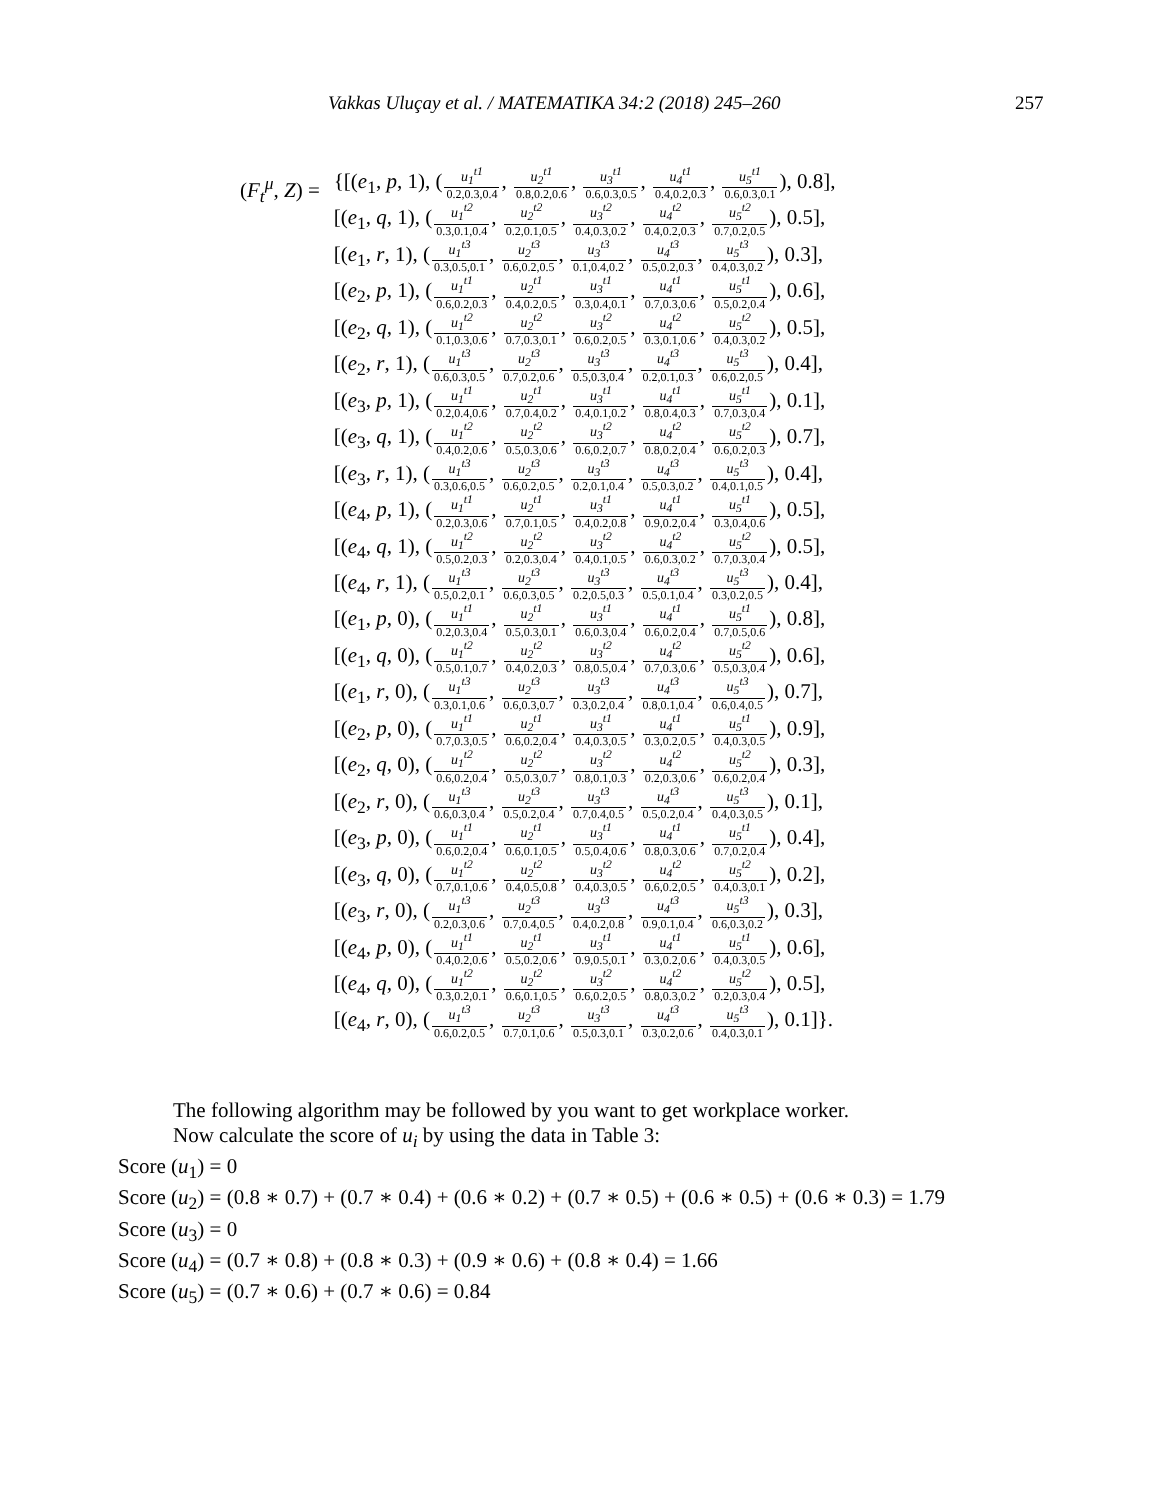Vakkas Uluçay et al. / MATEMATIKA 34:2 (2018) 245–260 257
| ( F<sub>t</sub><sup>μ</sup>, Z ) = | {[( e<sub>1</sub>, p , 1), ( u<sub>1</sub><sup>t1</sup> 0.2,0.3,0.4 , u<sub>2</sub><sup>t1</sup> 0.8,0.2,0.6 , u<sub>3</sub><sup>t1</sup> 0.6,0.3,0.5 , u<sub>4</sub><sup>t1</sup> 0.4,0.2,0.3 , u<sub>5</sub><sup>t1</sup> 0.6,0.3,0.1 ), 0.8], |
| | [( e<sub>1</sub>, q , 1), ( u<sub>1</sub><sup>t2</sup> 0.3,0.1,0.4 , u<sub>2</sub><sup>t2</sup> 0.2,0.1,0.5 , u<sub>3</sub><sup>t2</sup> 0.4,0.3,0.2 , u<sub>4</sub><sup>t2</sup> 0.4,0.2,0.3 , u<sub>5</sub><sup>t2</sup> 0.7,0.2,0.5 ), 0.5], |
| | [( e<sub>1</sub>, r , 1), ( u<sub>1</sub><sup>t3</sup> 0.3,0.5,0.1 , u<sub>2</sub><sup>t3</sup> 0.6,0.2,0.5 , u<sub>3</sub><sup>t3</sup> 0.1,0.4,0.2 , u<sub>4</sub><sup>t3</sup> 0.5,0.2,0.3 , u<sub>5</sub><sup>t3</sup> 0.4,0.3,0.2 ), 0.3], |
| | [( e<sub>2</sub>, p , 1), ( u<sub>1</sub><sup>t1</sup> 0.6,0.2,0.3 , u<sub>2</sub><sup>t1</sup> 0.4,0.2,0.5 , u<sub>3</sub><sup>t1</sup> 0.3,0.4,0.1 , u<sub>4</sub><sup>t1</sup> 0.7,0.3,0.6 , u<sub>5</sub><sup>t1</sup> 0.5,0.2,0.4 ), 0.6], |
| | [( e<sub>2</sub>, q , 1), ( u<sub>1</sub><sup>t2</sup> 0.1,0.3,0.6 , u<sub>2</sub><sup>t2</sup> 0.7,0.3,0.1 , u<sub>3</sub><sup>t2</sup> 0.6,0.2,0.5 , u<sub>4</sub><sup>t2</sup> 0.3,0.1,0.6 , u<sub>5</sub><sup>t2</sup> 0.4,0.3,0.2 ), 0.5], |
| | [( e<sub>2</sub>, r , 1), ( u<sub>1</sub><sup>t3</sup> 0.6,0.3,0.5 , u<sub>2</sub><sup>t3</sup> 0.7,0.2,0.6 , u<sub>3</sub><sup>t3</sup> 0.5,0.3,0.4 , u<sub>4</sub><sup>t3</sup> 0.2,0.1,0.3 , u<sub>5</sub><sup>t3</sup> 0.6,0.2,0.5 ), 0.4], |
| | [( e<sub>3</sub>, p , 1), ( u<sub>1</sub><sup>t1</sup> 0.2,0.4,0.6 , u<sub>2</sub><sup>t1</sup> 0.7,0.4,0.2 , u<sub>3</sub><sup>t1</sup> 0.4,0.1,0.2 , u<sub>4</sub><sup>t1</sup> 0.8,0.4,0.3 , u<sub>5</sub><sup>t1</sup> 0.7,0.3,0.4 ), 0.1], |
| | [( e<sub>3</sub>, q , 1), ( u<sub>1</sub><sup>t2</sup> 0.4,0.2,0.6 , u<sub>2</sub><sup>t2</sup> 0.5,0.3,0.6 , u<sub>3</sub><sup>t2</sup> 0.6,0.2,0.7 , u<sub>4</sub><sup>t2</sup> 0.8,0.2,0.4 , u<sub>5</sub><sup>t2</sup> 0.6,0.2,0.3 ), 0.7], |
| | [( e<sub>3</sub>, r , 1), ( u<sub>1</sub><sup>t3</sup> 0.3,0.6,0.5 , u<sub>2</sub><sup>t3</sup> 0.6,0.2,0.5 , u<sub>3</sub><sup>t3</sup> 0.2,0.1,0.4 , u<sub>4</sub><sup>t3</sup> 0.5,0.3,0.2 , u<sub>5</sub><sup>t3</sup> 0.4,0.1,0.5 ), 0.4], |
| | [( e<sub>4</sub>, p , 1), ( u<sub>1</sub><sup>t1</sup> 0.2,0.3,0.6 , u<sub>2</sub><sup>t1</sup> 0.7,0.1,0.5 , u<sub>3</sub><sup>t1</sup> 0.4,0.2,0.8 , u<sub>4</sub><sup>t1</sup> 0.9,0.2,0.4 , u<sub>5</sub><sup>t1</sup> 0.3,0.4,0.6 ), 0.5], |
| | [( e<sub>4</sub>, q , 1), ( u<sub>1</sub><sup>t2</sup> 0.5,0.2,0.3 , u<sub>2</sub><sup>t2</sup> 0.2,0.3,0.4 , u<sub>3</sub><sup>t2</sup> 0.4,0.1,0.5 , u<sub>4</sub><sup>t2</sup> 0.6,0.3,0.2 , u<sub>5</sub><sup>t2</sup> 0.7,0.3,0.4 ), 0.5], |
| | [( e<sub>4</sub>, r , 1), ( u<sub>1</sub><sup>t3</sup> 0.5,0.2,0.1 , u<sub>2</sub><sup>t3</sup> 0.6,0.3,0.5 , u<sub>3</sub><sup>t3</sup> 0.2,0.5,0.3 , u<sub>4</sub><sup>t3</sup> 0.5,0.1,0.4 , u<sub>5</sub><sup>t3</sup> 0.3,0.2,0.5 ), 0.4], |
| | [( e<sub>1</sub>, p , 0), ( u<sub>1</sub><sup>t1</sup> 0.2,0.3,0.4 , u<sub>2</sub><sup>t1</sup> 0.5,0.3,0.1 , u<sub>3</sub><sup>t1</sup> 0.6,0.3,0.4 , u<sub>4</sub><sup>t1</sup> 0.6,0.2,0.4 , u<sub>5</sub><sup>t1</sup> 0.7,0.5,0.6 ), 0.8], |
| | [( e<sub>1</sub>, q , 0), ( u<sub>1</sub><sup>t2</sup> 0.5,0.1,0.7 , u<sub>2</sub><sup>t2</sup> 0.4,0.2,0.3 , u<sub>3</sub><sup>t2</sup> 0.8,0.5,0.4 , u<sub>4</sub><sup>t2</sup> 0.7,0.3,0.6 , u<sub>5</sub><sup>t2</sup> 0.5,0.3,0.4 ), 0.6], |
| | [( e<sub>1</sub>, r , 0), ( u<sub>1</sub><sup>t3</sup> 0.3,0.1,0.6 , u<sub>2</sub><sup>t3</sup> 0.6,0.3,0.7 , u<sub>3</sub><sup>t3</sup> 0.3,0.2,0.4 , u<sub>4</sub><sup>t3</sup> 0.8,0.1,0.4 , u<sub>5</sub><sup>t3</sup> 0.6,0.4,0.5 ), 0.7], |
| | [( e<sub>2</sub>, p , 0), ( u<sub>1</sub><sup>t1</sup> 0.7,0.3,0.5 , u<sub>2</sub><sup>t1</sup> 0.6,0.2,0.4 , u<sub>3</sub><sup>t1</sup> 0.4,0.3,0.5 , u<sub>4</sub><sup>t1</sup> 0.3,0.2,0.5 , u<sub>5</sub><sup>t1</sup> 0.4,0.3,0.5 ), 0.9], |
| | [( e<sub>2</sub>, q , 0), ( u<sub>1</sub><sup>t2</sup> 0.6,0.2,0.4 , u<sub>2</sub><sup>t2</sup> 0.5,0.3,0.7 , u<sub>3</sub><sup>t2</sup> 0.8,0.1,0.3 , u<sub>4</sub><sup>t2</sup> 0.2,0.3,0.6 , u<sub>5</sub><sup>t2</sup> 0.6,0.2,0.4 ), 0.3], |
| | [( e<sub>2</sub>, r , 0), ( u<sub>1</sub><sup>t3</sup> 0.6,0.3,0.4 , u<sub>2</sub><sup>t3</sup> 0.5,0.2,0.4 , u<sub>3</sub><sup>t3</sup> 0.7,0.4,0.5 , u<sub>4</sub><sup>t3</sup> 0.5,0.2,0.4 , u<sub>5</sub><sup>t3</sup> 0.4,0.3,0.5 ), 0.1], |
| | [( e<sub>3</sub>, p , 0), ( u<sub>1</sub><sup>t1</sup> 0.6,0.2,0.4 , u<sub>2</sub><sup>t1</sup> 0.6,0.1,0.5 , u<sub>3</sub><sup>t1</sup> 0.5,0.4,0.6 , u<sub>4</sub><sup>t1</sup> 0.8,0.3,0.6 , u<sub>5</sub><sup>t1</sup> 0.7,0.2,0.4 ), 0.4], |
| | [( e<sub>3</sub>, q , 0), ( u<sub>1</sub><sup>t2</sup> 0.7,0.1,0.6 , u<sub>2</sub><sup>t2</sup> 0.4,0.5,0.8 , u<sub>3</sub><sup>t2</sup> 0.4,0.3,0.5 , u<sub>4</sub><sup>t2</sup> 0.6,0.2,0.5 , u<sub>5</sub><sup>t2</sup> 0.4,0.3,0.1 ), 0.2], |
| | [( e<sub>3</sub>, r , 0), ( u<sub>1</sub><sup>t3</sup> 0.2,0.3,0.6 , u<sub>2</sub><sup>t3</sup> 0.7,0.4,0.5 , u<sub>3</sub><sup>t3</sup> 0.4,0.2,0.8 , u<sub>4</sub><sup>t3</sup> 0.9,0.1,0.4 , u<sub>5</sub><sup>t3</sup> 0.6,0.3,0.2 ), 0.3], |
| | [( e<sub>4</sub>, p , 0), ( u<sub>1</sub><sup>t1</sup> 0.4,0.2,0.6 , u<sub>2</sub><sup>t1</sup> 0.5,0.2,0.6 , u<sub>3</sub><sup>t1</sup> 0.9,0.5,0.1 , u<sub>4</sub><sup>t1</sup> 0.3,0.2,0.6 , u<sub>5</sub><sup>t1</sup> 0.4,0.3,0.5 ), 0.6], |
| | [( e<sub>4</sub>, q , 0), ( u<sub>1</sub><sup>t2</sup> 0.3,0.2,0.1 , u<sub>2</sub><sup>t2</sup> 0.6,0.1,0.5 , u<sub>3</sub><sup>t2</sup> 0.6,0.2,0.5 , u<sub>4</sub><sup>t2</sup> 0.8,0.3,0.2 , u<sub>5</sub><sup>t2</sup> 0.2,0.3,0.4 ), 0.5], |
| | [( e<sub>4</sub>, r , 0), ( u<sub>1</sub><sup>t3</sup> 0.6,0.2,0.5 , u<sub>2</sub><sup>t3</sup> 0.7,0.1,0.6 , u<sub>3</sub><sup>t3</sup> 0.5,0.3,0.1 , u<sub>4</sub><sup>t3</sup> 0.3,0.2,0.6 , u<sub>5</sub><sup>t3</sup> 0.4,0.3,0.1 ), 0.1]}. |
The following algorithm may be followed by you want to get workplace worker.
Now calculate the score of u<sub>i</sub> by using the data in Table 3:
Score (u<sub>1</sub>) = 0
Score (u<sub>2</sub>) = (0.8 ∗ 0.7) + (0.7 ∗ 0.4) + (0.6 ∗ 0.2) + (0.7 ∗ 0.5) + (0.6 ∗ 0.5) + (0.6 ∗ 0.3) = 1.79
Score (u<sub>3</sub>) = 0
Score (u<sub>4</sub>) = (0.7 ∗ 0.8) + (0.8 ∗ 0.3) + (0.9 ∗ 0.6) + (0.8 ∗ 0.4) = 1.66
Score (u<sub>5</sub>) = (0.7 ∗ 0.6) + (0.7 ∗ 0.6) = 0.84